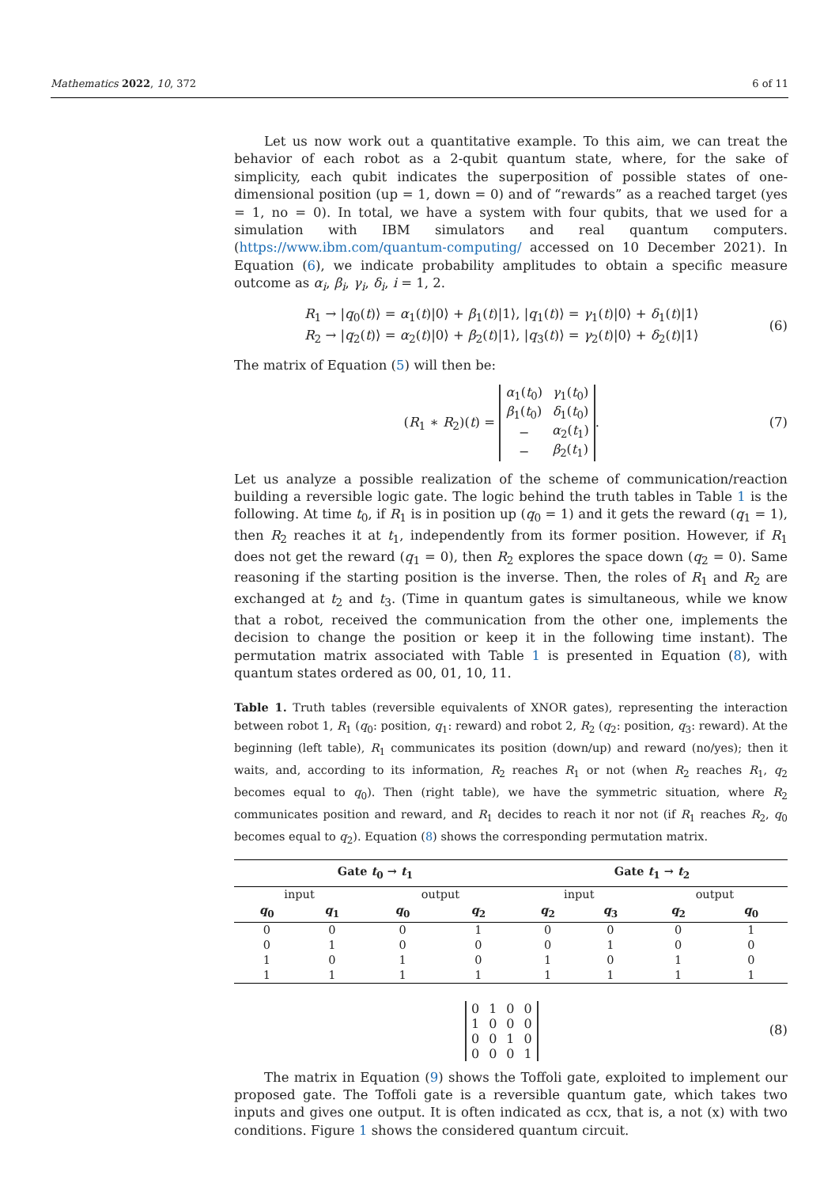Mathematics 2022, 10, 372 6 of 11
Let us now work out a quantitative example. To this aim, we can treat the behavior of each robot as a 2-qubit quantum state, where, for the sake of simplicity, each qubit indicates the superposition of possible states of one-dimensional position (up = 1, down = 0) and of “rewards” as a reached target (yes = 1, no = 0). In total, we have a system with four qubits, that we used for a simulation with IBM simulators and real quantum computers. (https://www.ibm.com/quantum-computing/ accessed on 10 December 2021). In Equation (6), we indicate probability amplitudes to obtain a specific measure outcome as α<sub>i</sub>, β<sub>i</sub>, γ<sub>i</sub>, δ<sub>i</sub>, i = 1, 2.
R<sub>1</sub> → |q<sub>0</sub>(t)⟩ = α<sub>1</sub>(t)|0⟩ + β<sub>1</sub>(t)|1⟩, |q<sub>1</sub>(t)⟩ = γ<sub>1</sub>(t)|0⟩ + δ<sub>1</sub>(t)|1⟩
R<sub>2</sub> → |q<sub>2</sub>(t)⟩ = α<sub>2</sub>(t)|0⟩ + β<sub>2</sub>(t)|1⟩, |q<sub>3</sub>(t)⟩ = γ<sub>2</sub>(t)|0⟩ + δ<sub>2</sub>(t)|1⟩
(6)
The matrix of Equation (5) will then be:
(R<sub>1</sub> ∗ R<sub>2</sub>)(t) =
| α<sub>1</sub>( t<sub>0</sub>) | γ<sub>1</sub>( t<sub>0</sub>) |
| β<sub>1</sub>( t<sub>0</sub>) | δ<sub>1</sub>( t<sub>0</sub>) |
| − | α<sub>2</sub>( t<sub>1</sub>) |
| − | β<sub>2</sub>( t<sub>1</sub>) |
.
(7)
Let us analyze a possible realization of the scheme of communication/reaction building a reversible logic gate. The logic behind the truth tables in Table 1 is the following. At time t<sub>0</sub>, if R<sub>1</sub> is in position up (q<sub>0</sub> = 1) and it gets the reward (q<sub>1</sub> = 1), then R<sub>2</sub> reaches it at t<sub>1</sub>, independently from its former position. However, if R<sub>1</sub> does not get the reward (q<sub>1</sub> = 0), then R<sub>2</sub> explores the space down (q<sub>2</sub> = 0). Same reasoning if the starting position is the inverse. Then, the roles of R<sub>1</sub> and R<sub>2</sub> are exchanged at t<sub>2</sub> and t<sub>3</sub>. (Time in quantum gates is simultaneous, while we know that a robot, received the communication from the other one, implements the decision to change the position or keep it in the following time instant). The permutation matrix associated with Table 1 is presented in Equation (8), with quantum states ordered as 00, 01, 10, 11.
Table 1. Truth tables (reversible equivalents of XNOR gates), representing the interaction between robot 1, R<sub>1</sub> (q<sub>0</sub>: position, q<sub>1</sub>: reward) and robot 2, R<sub>2</sub> (q<sub>2</sub>: position, q<sub>3</sub>: reward). At the beginning (left table), R<sub>1</sub> communicates its position (down/up) and reward (no/yes); then it waits, and, according to its information, R<sub>2</sub> reaches R<sub>1</sub> or not (when R<sub>2</sub> reaches R<sub>1</sub>, q<sub>2</sub> becomes equal to q<sub>0</sub>). Then (right table), we have the symmetric situation, where R<sub>2</sub> communicates position and reward, and R<sub>1</sub> decides to reach it nor not (if R<sub>1</sub> reaches R<sub>2</sub>, q<sub>0</sub> becomes equal to q<sub>2</sub>). Equation (8) shows the corresponding permutation matrix.
| Gate t<sub>0</sub> → t<sub>1</sub> | | | | Gate t<sub>1</sub> → t<sub>2</sub> | | | |
| --- | --- | --- | --- | --- | --- | --- | --- |
| input | | output | | input | | output | |
| q<sub>0</sub> | q<sub>1</sub> | q<sub>0</sub> | q<sub>2</sub> | q<sub>2</sub> | q<sub>3</sub> | q<sub>2</sub> | q<sub>0</sub> |
| 0 | 0 | 0 | 1 | 0 | 0 | 0 | 1 |
| 0 | 1 | 0 | 0 | 0 | 1 | 0 | 0 |
| 1 | 0 | 1 | 0 | 1 | 0 | 1 | 0 |
| 1 | 1 | 1 | 1 | 1 | 1 | 1 | 1 |
| 0 | 1 | 0 | 0 |
| 1 | 0 | 0 | 0 |
| 0 | 0 | 1 | 0 |
| 0 | 0 | 0 | 1 |
(8)
The matrix in Equation (9) shows the Toffoli gate, exploited to implement our proposed gate. The Toffoli gate is a reversible quantum gate, which takes two inputs and gives one output. It is often indicated as ccx, that is, a not (x) with two conditions. Figure 1 shows the considered quantum circuit.